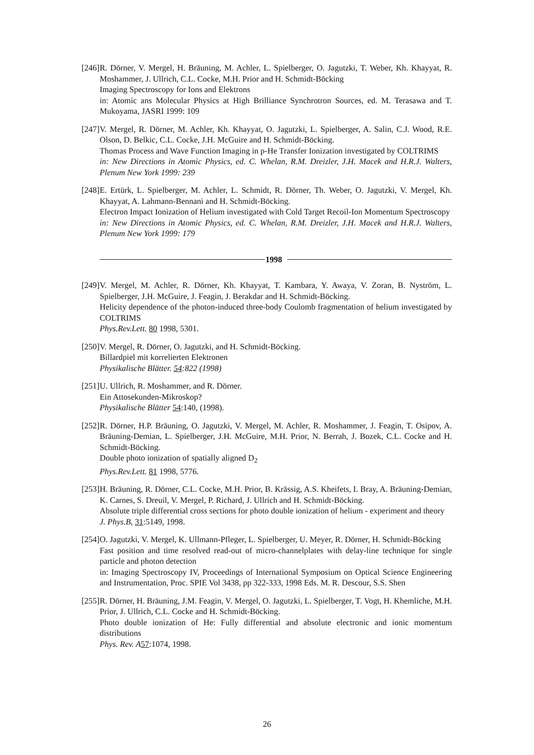[246]
R. Dörner, V. Mergel, H. Bräuning, M. Achler, L. Spielberger, O. Jagutzki, T. Weber, Kh. Khayyat, R. Moshammer, J. Ullrich, C.L. Cocke, M.H. Prior and H. Schmidt-Böcking
Imaging Spectroscopy for Ions and Elektrons
in: Atomic ans Molecular Physics at High Brilliance Synchrotron Sources, ed. M. Terasawa and T. Mukoyama, JASRI 1999: 109
[247]
V. Mergel, R. Dörner, M. Achler, Kh. Khayyat, O. Jagutzki, L. Spielberger, A. Salin, C.J. Wood, R.E. Olson, D. Belkic, C.L. Cocke, J.H. McGuire and H. Schmidt-Böcking.
Thomas Process and Wave Function Imaging in p-He Transfer Ionization investigated by COLTRIMS
in: New Directions in Atomic Physics, ed. C. Whelan, R.M. Dreizler, J.H. Macek and H.R.J. Walters, Plenum New York 1999: 239
[248]
E. Ertürk, L. Spielberger, M. Achler, L. Schmidt, R. Dörner, Th. Weber, O. Jagutzki, V. Mergel, Kh. Khayyat, A. Lahmann-Bennani and H. Schmidt-Böcking.
Electron Impact Ionization of Helium investigated with Cold Target Recoil-Ion Momentum Spectroscopy
in: New Directions in Atomic Physics, ed. C. Whelan, R.M. Dreizler, J.H. Macek and H.R.J. Walters, Plenum New York 1999: 179
1998
[249]
V. Mergel, M. Achler, R. Dörner, Kh. Khayyat, T. Kambara, Y. Awaya, V. Zoran, B. Nyström, L. Spielberger, J.H. McGuire, J. Feagin, J. Berakdar and H. Schmidt-Böcking.
Helicity dependence of the photon-induced three-body Coulomb fragmentation of helium investigated by COLTRIMS
Phys.Rev.Lett. 80 1998, 5301.
[250]
V. Mergel, R. Dörner, O. Jagutzki, and H. Schmidt-Böcking.
Billardpiel mit korrelierten Elektronen
Physikalische Blätter. 54:822 (1998)
[251]
U. Ullrich, R. Moshammer, and R. Dörner.
Ein Attosekunden-Mikroskop?
Physikalische Blätter 54:140, (1998).
[252]
R. Dörner, H.P. Bräuning, O. Jagutzki, V. Mergel, M. Achler, R. Moshammer, J. Feagin, T. Osipov, A. Bräuning-Demian, L. Spielberger, J.H. McGuire, M.H. Prior, N. Berrah, J. Bozek, C.L. Cocke and H. Schmidt-Böcking.
Double photo ionization of spatially aligned D<sub>2</sub>
Phys.Rev.Lett. 81 1998, 5776.
[253]
H. Bräuning, R. Dörner, C.L. Cocke, M.H. Prior, B. Krässig, A.S. Kheifets, I. Bray, A. Bräuning-Demian, K. Carnes, S. Dreuil, V. Mergel, P. Richard, J. Ullrich and H. Schmidt-Böcking.
Absolute triple differential cross sections for photo double ionization of helium - experiment and theory
J. Phys.B, 31:5149, 1998.
[254]
O. Jagutzki, V. Mergel, K. Ullmann-Pfleger, L. Spielberger, U. Meyer, R. Dörner, H. Schmidt-Böcking
Fast position and time resolved read-out of micro-channelplates with delay-line technique for single particle and photon detection
in: Imaging Spectroscopy IV, Proceedings of International Symposium on Optical Science Engineering and Instrumentation, Proc. SPIE Vol 3438, pp 322-333, 1998 Eds. M. R. Descour, S.S. Shen
[255]
R. Dörner, H. Bräuning, J.M. Feagin, V. Mergel, O. Jagutzki, L. Spielberger, T. Vogt, H. Khemliche, M.H. Prior, J. Ullrich, C.L. Cocke and H. Schmidt-Böcking.
Photo double ionization of He: Fully differential and absolute electronic and ionic momentum distributions
Phys. Rev. A 57:1074, 1998.
26